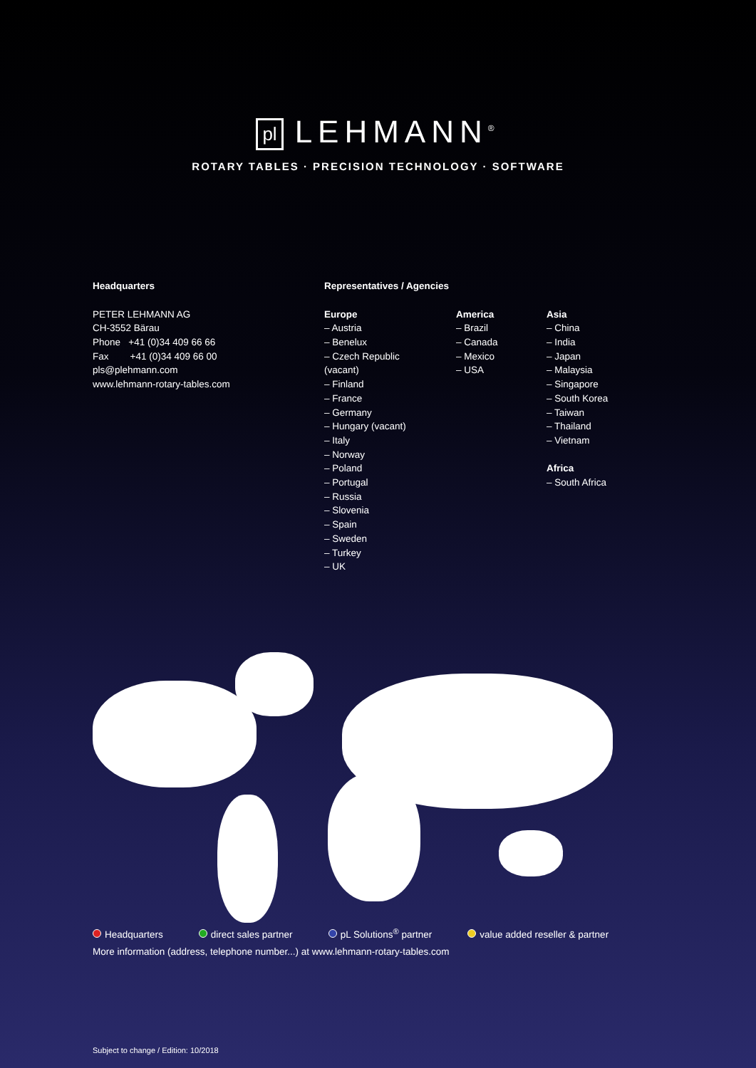pl LEHMANN<sup>®</sup>
ROTARY TABLES · PRECISION TECHNOLOGY · SOFTWARE
Headquarters
PETER LEHMANN AG
CH-3552 Bärau
Phone +41 (0)34 409 66 66
Fax +41 (0)34 409 66 00
pls@plehmann.com
www.lehmann-rotary-tables.com
Representatives / Agencies
Europe
– Austria
– Benelux
– Czech Republic (vacant)
– Finland
– France
– Germany
– Hungary (vacant)
– Italy
– Norway
– Poland
– Portugal
– Russia
– Slovenia
– Spain
– Sweden
– Turkey
– UK
America
– Brazil
– Canada
– Mexico
– USA
Asia
– China
– India
– Japan
– Malaysia
– Singapore
– South Korea
– Taiwan
– Thailand
– Vietnam
Africa
– South Africa
Headquarters direct sales partner pL Solutions<sup>®</sup> partner value added reseller & partner
More information (address, telephone number...) at www.lehmann-rotary-tables.com
Subject to change / Edition: 10/2018